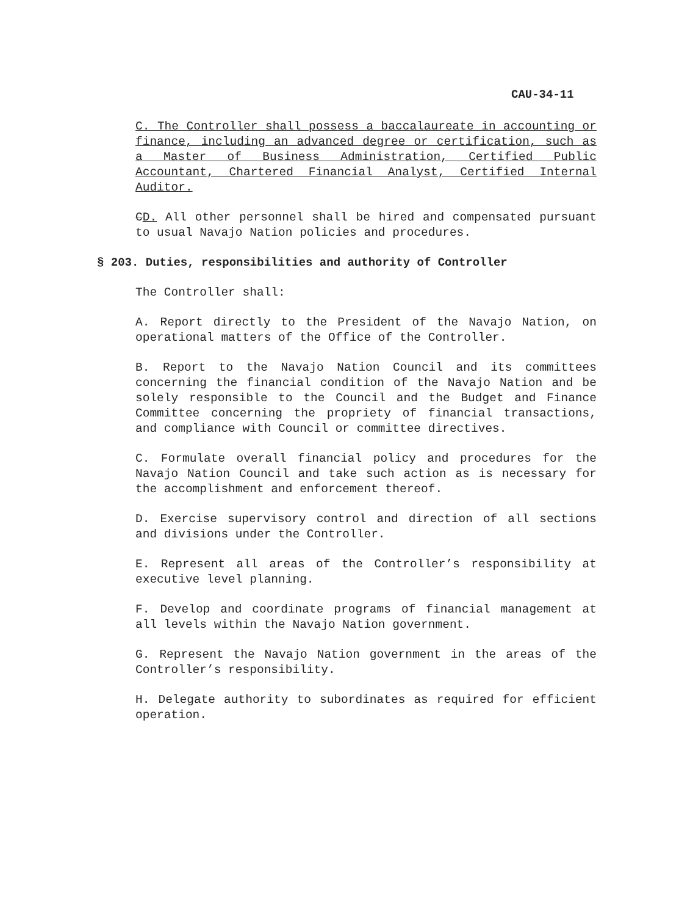CAU-34-11
C. The Controller shall possess a baccalaureate in accounting or finance, including an advanced degree or certification, such as a Master of Business Administration, Certified Public Accountant, Chartered Financial Analyst, Certified Internal Auditor.
CD. All other personnel shall be hired and compensated pursuant to usual Navajo Nation policies and procedures.
§ 203. Duties, responsibilities and authority of Controller
The Controller shall:
A. Report directly to the President of the Navajo Nation, on operational matters of the Office of the Controller.
B. Report to the Navajo Nation Council and its committees concerning the financial condition of the Navajo Nation and be solely responsible to the Council and the Budget and Finance Committee concerning the propriety of financial transactions, and compliance with Council or committee directives.
C. Formulate overall financial policy and procedures for the Navajo Nation Council and take such action as is necessary for the accomplishment and enforcement thereof.
D. Exercise supervisory control and direction of all sections and divisions under the Controller.
E. Represent all areas of the Controller’s responsibility at executive level planning.
F. Develop and coordinate programs of financial management at all levels within the Navajo Nation government.
G. Represent the Navajo Nation government in the areas of the Controller’s responsibility.
H. Delegate authority to subordinates as required for efficient operation.